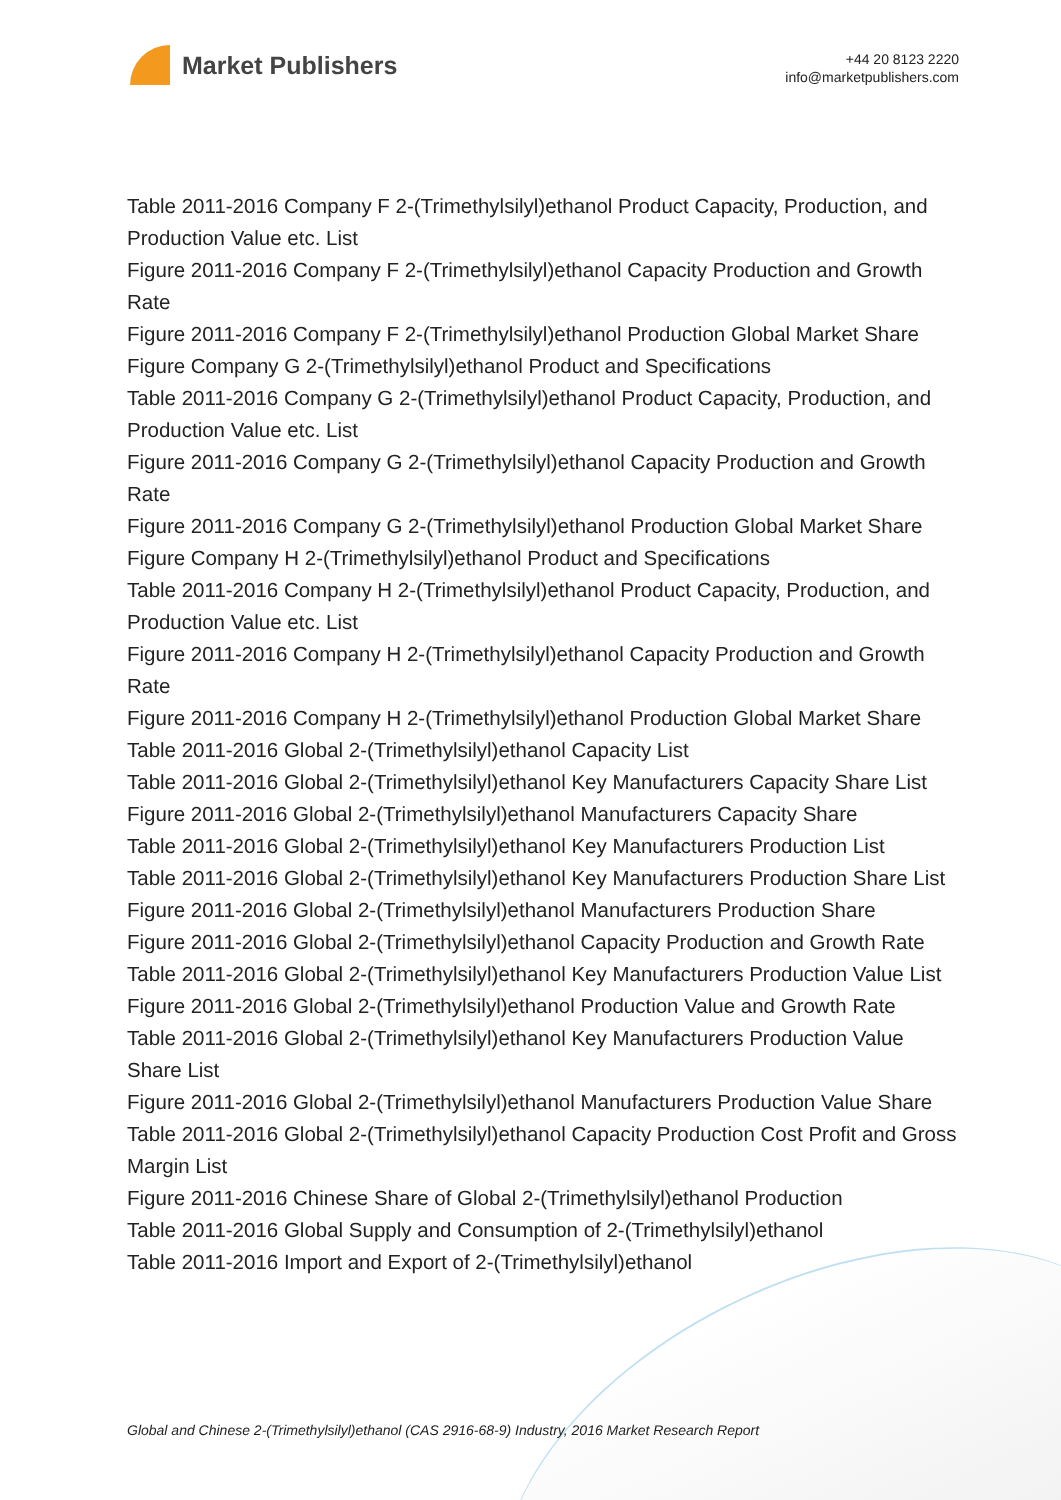Market Publishers
+44 20 8123 2220
info@marketpublishers.com
Table 2011-2016 Company F 2-(Trimethylsilyl)ethanol Product Capacity, Production, and Production Value etc. List
Figure 2011-2016 Company F 2-(Trimethylsilyl)ethanol Capacity Production and Growth Rate
Figure 2011-2016 Company F 2-(Trimethylsilyl)ethanol Production Global Market Share
Figure Company G 2-(Trimethylsilyl)ethanol Product and Specifications
Table 2011-2016 Company G 2-(Trimethylsilyl)ethanol Product Capacity, Production, and Production Value etc. List
Figure 2011-2016 Company G 2-(Trimethylsilyl)ethanol Capacity Production and Growth Rate
Figure 2011-2016 Company G 2-(Trimethylsilyl)ethanol Production Global Market Share
Figure Company H 2-(Trimethylsilyl)ethanol Product and Specifications
Table 2011-2016 Company H 2-(Trimethylsilyl)ethanol Product Capacity, Production, and Production Value etc. List
Figure 2011-2016 Company H 2-(Trimethylsilyl)ethanol Capacity Production and Growth Rate
Figure 2011-2016 Company H 2-(Trimethylsilyl)ethanol Production Global Market Share
Table 2011-2016 Global 2-(Trimethylsilyl)ethanol Capacity List
Table 2011-2016 Global 2-(Trimethylsilyl)ethanol Key Manufacturers Capacity Share List
Figure 2011-2016 Global 2-(Trimethylsilyl)ethanol Manufacturers Capacity Share
Table 2011-2016 Global 2-(Trimethylsilyl)ethanol Key Manufacturers Production List
Table 2011-2016 Global 2-(Trimethylsilyl)ethanol Key Manufacturers Production Share List
Figure 2011-2016 Global 2-(Trimethylsilyl)ethanol Manufacturers Production Share
Figure 2011-2016 Global 2-(Trimethylsilyl)ethanol Capacity Production and Growth Rate
Table 2011-2016 Global 2-(Trimethylsilyl)ethanol Key Manufacturers Production Value List
Figure 2011-2016 Global 2-(Trimethylsilyl)ethanol Production Value and Growth Rate
Table 2011-2016 Global 2-(Trimethylsilyl)ethanol Key Manufacturers Production Value Share List
Figure 2011-2016 Global 2-(Trimethylsilyl)ethanol Manufacturers Production Value Share
Table 2011-2016 Global 2-(Trimethylsilyl)ethanol Capacity Production Cost Profit and Gross Margin List
Figure 2011-2016 Chinese Share of Global 2-(Trimethylsilyl)ethanol Production
Table 2011-2016 Global Supply and Consumption of 2-(Trimethylsilyl)ethanol
Table 2011-2016 Import and Export of 2-(Trimethylsilyl)ethanol
Global and Chinese 2-(Trimethylsilyl)ethanol (CAS 2916-68-9) Industry, 2016 Market Research Report